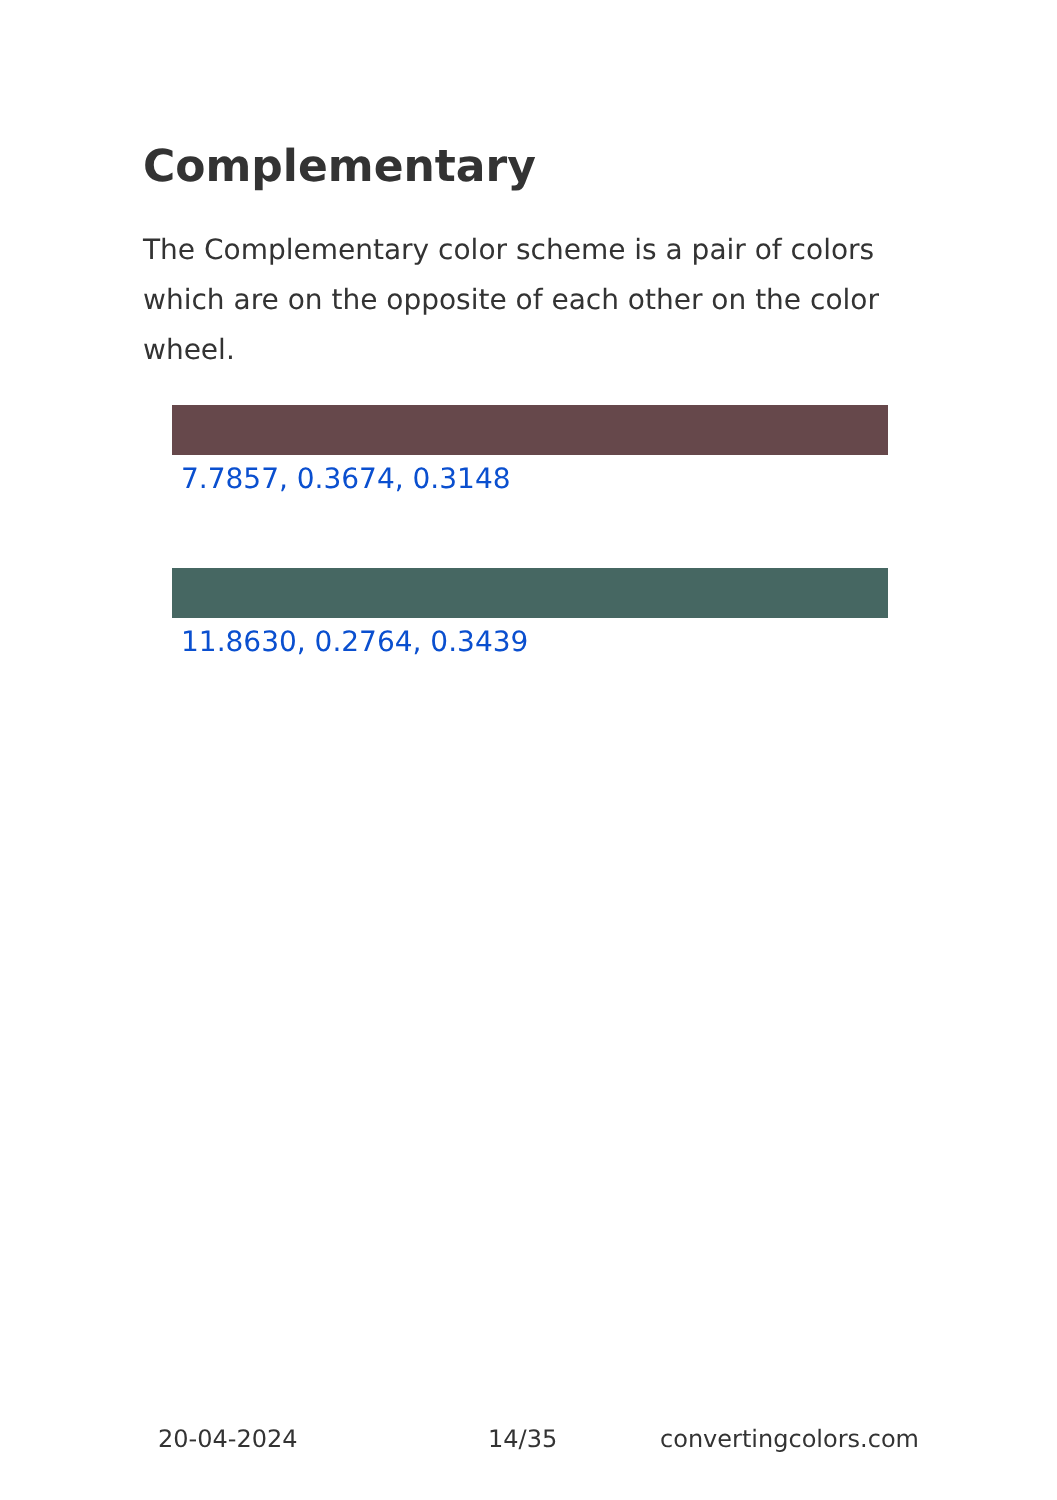Complementary
The Complementary color scheme is a pair of colors which are on the opposite of each other on the color wheel.
7.7857, 0.3674, 0.3148
11.8630, 0.2764, 0.3439
20-04-2024 14/35 convertingcolors.com